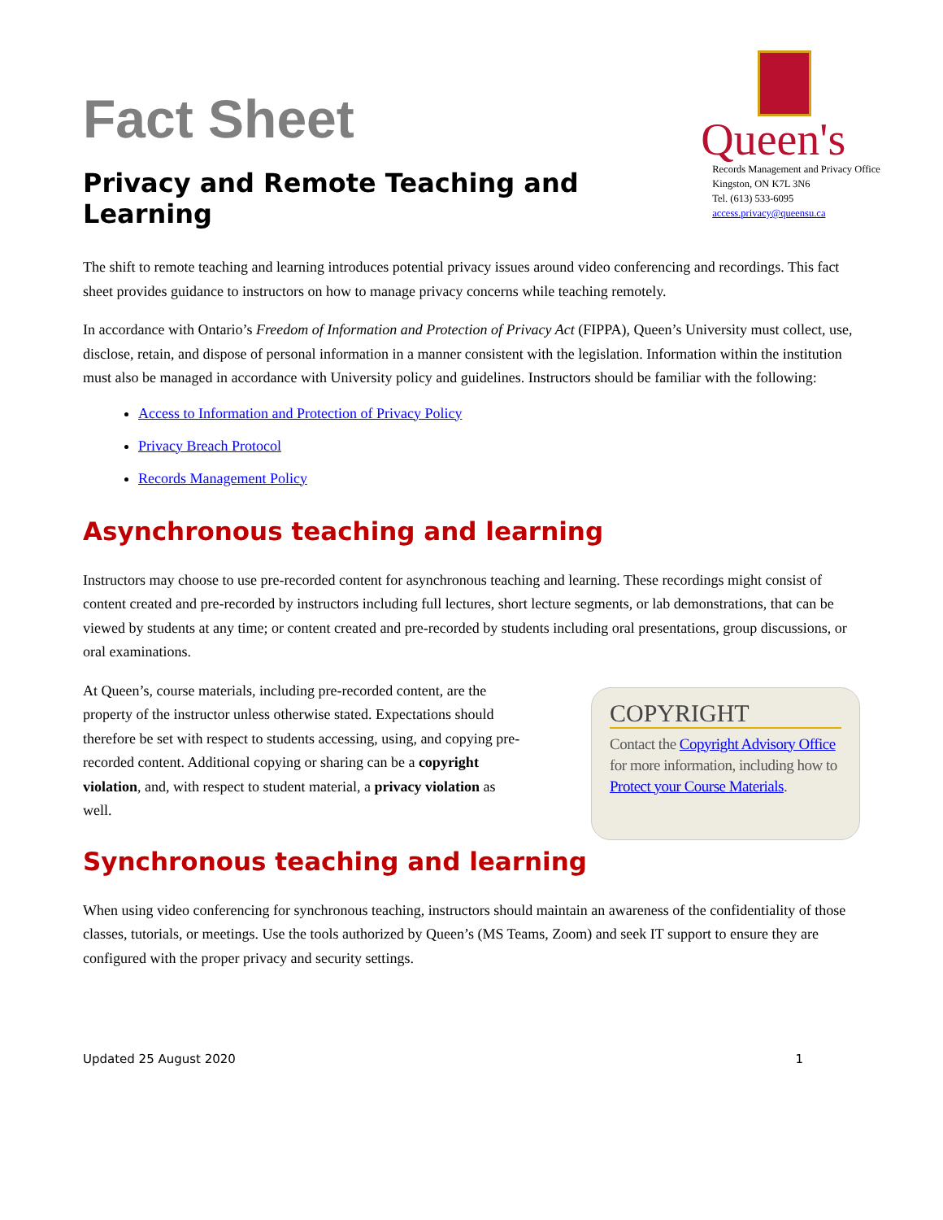Fact Sheet
Privacy and Remote Teaching and Learning
Queen's
Records Management and Privacy Office
Kingston, ON K7L 3N6
Tel. (613) 533-6095
access.privacy@queensu.ca
The shift to remote teaching and learning introduces potential privacy issues around video conferencing and recordings. This fact sheet provides guidance to instructors on how to manage privacy concerns while teaching remotely.
In accordance with Ontario’s Freedom of Information and Protection of Privacy Act (FIPPA), Queen’s University must collect, use, disclose, retain, and dispose of personal information in a manner consistent with the legislation. Information within the institution must also be managed in accordance with University policy and guidelines. Instructors should be familiar with the following:
Access to Information and Protection of Privacy Policy
Privacy Breach Protocol
Records Management Policy
Asynchronous teaching and learning
Instructors may choose to use pre-recorded content for asynchronous teaching and learning. These recordings might consist of content created and pre-recorded by instructors including full lectures, short lecture segments, or lab demonstrations, that can be viewed by students at any time; or content created and pre-recorded by students including oral presentations, group discussions, or oral examinations.
At Queen’s, course materials, including pre-recorded content, are the property of the instructor unless otherwise stated. Expectations should therefore be set with respect to students accessing, using, and copying pre-recorded content. Additional copying or sharing can be a copyright violation, and, with respect to student material, a privacy violation as well.
COPYRIGHT
Contact the Copyright Advisory Office for more information, including how to Protect your Course Materials.
Synchronous teaching and learning
When using video conferencing for synchronous teaching, instructors should maintain an awareness of the confidentiality of those classes, tutorials, or meetings. Use the tools authorized by Queen’s (MS Teams, Zoom) and seek IT support to ensure they are configured with the proper privacy and security settings.
Updated 25 August 2020 1